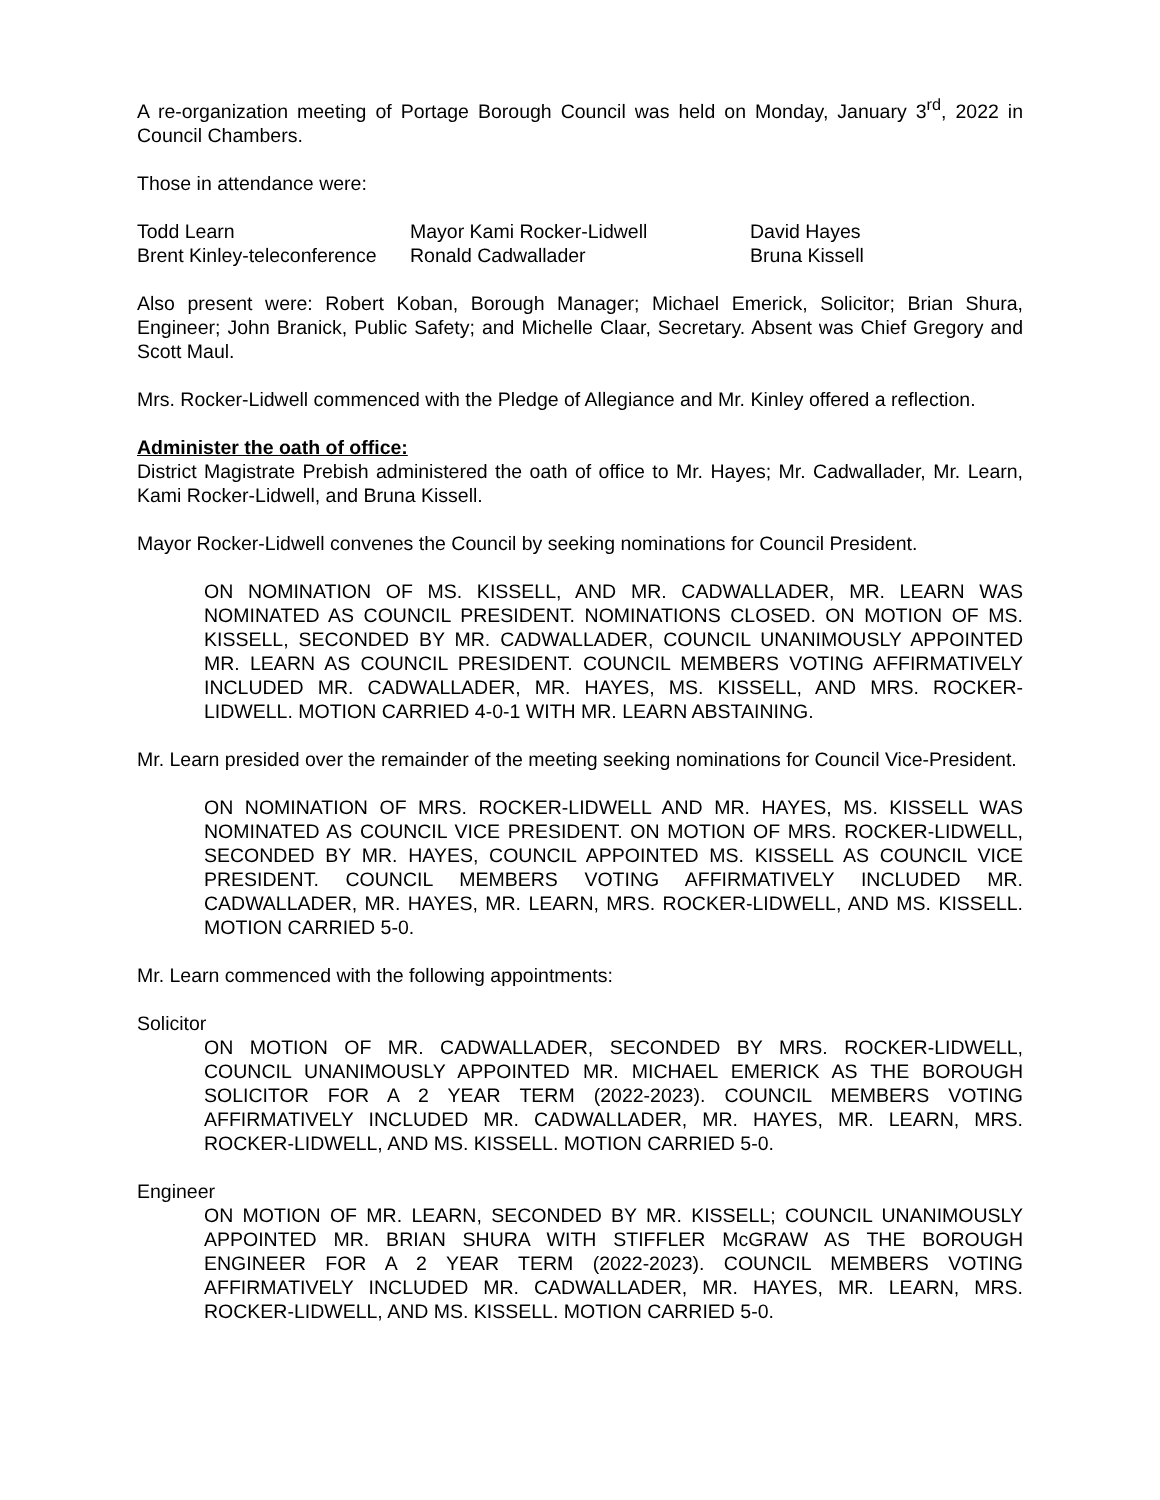A re-organization meeting of Portage Borough Council was held on Monday, January 3<sup>rd</sup>, 2022 in Council Chambers.
Those in attendance were:
Todd Learn
Mayor Kami Rocker-Lidwell
David Hayes
Brent Kinley-teleconference
Ronald Cadwallader
Bruna Kissell
Also present were: Robert Koban, Borough Manager; Michael Emerick, Solicitor; Brian Shura, Engineer; John Branick, Public Safety; and Michelle Claar, Secretary. Absent was Chief Gregory and Scott Maul.
Mrs. Rocker-Lidwell commenced with the Pledge of Allegiance and Mr. Kinley offered a reflection.
Administer the oath of office:
District Magistrate Prebish administered the oath of office to Mr. Hayes; Mr. Cadwallader, Mr. Learn, Kami Rocker-Lidwell, and Bruna Kissell.
Mayor Rocker-Lidwell convenes the Council by seeking nominations for Council President.
ON NOMINATION OF MS. KISSELL, AND MR. CADWALLADER, MR. LEARN WAS NOMINATED AS COUNCIL PRESIDENT. NOMINATIONS CLOSED. ON MOTION OF MS. KISSELL, SECONDED BY MR. CADWALLADER, COUNCIL UNANIMOUSLY APPOINTED MR. LEARN AS COUNCIL PRESIDENT. COUNCIL MEMBERS VOTING AFFIRMATIVELY INCLUDED MR. CADWALLADER, MR. HAYES, MS. KISSELL, AND MRS. ROCKER-LIDWELL. MOTION CARRIED 4-0-1 WITH MR. LEARN ABSTAINING.
Mr. Learn presided over the remainder of the meeting seeking nominations for Council Vice-President.
ON NOMINATION OF MRS. ROCKER-LIDWELL AND MR. HAYES, MS. KISSELL WAS NOMINATED AS COUNCIL VICE PRESIDENT. ON MOTION OF MRS. ROCKER-LIDWELL, SECONDED BY MR. HAYES, COUNCIL APPOINTED MS. KISSELL AS COUNCIL VICE PRESIDENT. COUNCIL MEMBERS VOTING AFFIRMATIVELY INCLUDED MR. CADWALLADER, MR. HAYES, MR. LEARN, MRS. ROCKER-LIDWELL, AND MS. KISSELL. MOTION CARRIED 5-0.
Mr. Learn commenced with the following appointments:
Solicitor
ON MOTION OF MR. CADWALLADER, SECONDED BY MRS. ROCKER-LIDWELL, COUNCIL UNANIMOUSLY APPOINTED MR. MICHAEL EMERICK AS THE BOROUGH SOLICITOR FOR A 2 YEAR TERM (2022-2023). COUNCIL MEMBERS VOTING AFFIRMATIVELY INCLUDED MR. CADWALLADER, MR. HAYES, MR. LEARN, MRS. ROCKER-LIDWELL, AND MS. KISSELL. MOTION CARRIED 5-0.
Engineer
ON MOTION OF MR. LEARN, SECONDED BY MR. KISSELL; COUNCIL UNANIMOUSLY APPOINTED MR. BRIAN SHURA WITH STIFFLER McGRAW AS THE BOROUGH ENGINEER FOR A 2 YEAR TERM (2022-2023). COUNCIL MEMBERS VOTING AFFIRMATIVELY INCLUDED MR. CADWALLADER, MR. HAYES, MR. LEARN, MRS. ROCKER-LIDWELL, AND MS. KISSELL. MOTION CARRIED 5-0.